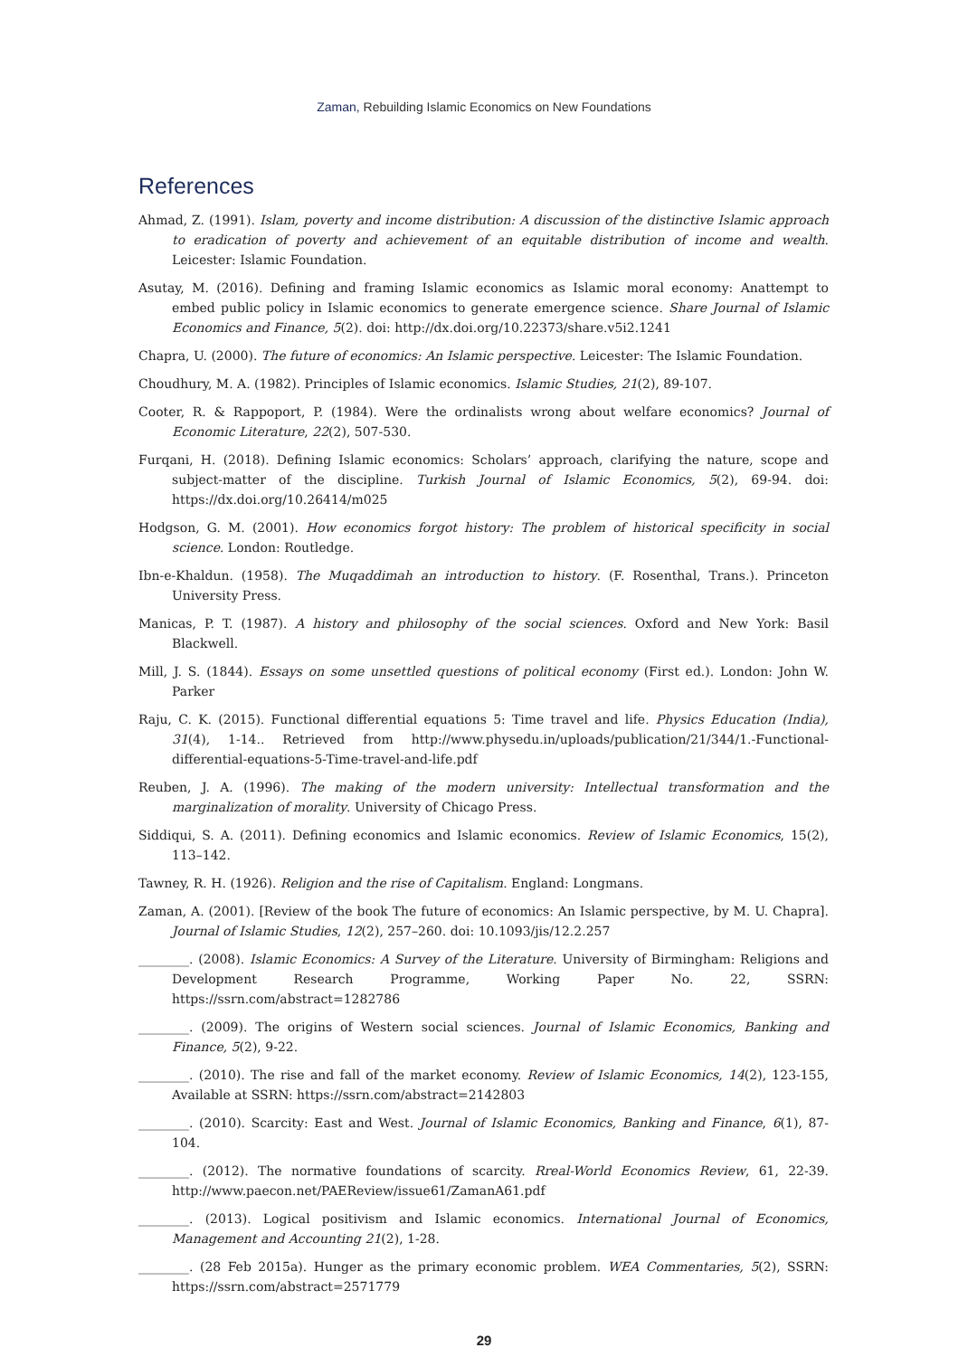Zaman, Rebuilding Islamic Economics on New Foundations
References
Ahmad, Z. (1991). Islam, poverty and income distribution: A discussion of the distinctive Islamic approach to eradication of poverty and achievement of an equitable distribution of income and wealth. Leicester: Islamic Foundation.
Asutay, M. (2016). Defining and framing Islamic economics as Islamic moral economy: Anattempt to embed public policy in Islamic economics to generate emergence science. Share Journal of Islamic Economics and Finance, 5(2). doi: http://dx.doi.org/10.22373/share.v5i2.1241
Chapra, U. (2000). The future of economics: An Islamic perspective. Leicester: The Islamic Foundation.
Choudhury, M. A. (1982). Principles of Islamic economics. Islamic Studies, 21(2), 89-107.
Cooter, R. & Rappoport, P. (1984). Were the ordinalists wrong about welfare economics? Journal of Economic Literature, 22(2), 507-530.
Furqani, H. (2018). Defining Islamic economics: Scholars’ approach, clarifying the nature, scope and subject-matter of the discipline. Turkish Journal of Islamic Economics, 5(2), 69-94. doi: https://dx.doi.org/10.26414/m025
Hodgson, G. M. (2001). How economics forgot history: The problem of historical specificity in social science. London: Routledge.
Ibn-e-Khaldun. (1958). The Muqaddimah an introduction to history. (F. Rosenthal, Trans.). Princeton University Press.
Manicas, P. T. (1987). A history and philosophy of the social sciences. Oxford and New York: Basil Blackwell.
Mill, J. S. (1844). Essays on some unsettled questions of political economy (First ed.). London: John W. Parker
Raju, C. K. (2015). Functional differential equations 5: Time travel and life. Physics Education (India), 31(4), 1-14.. Retrieved from http://www.physedu.in/uploads/publication/21/344/1.-Functional-differential-equations-5-Time-travel-and-life.pdf
Reuben, J. A. (1996). The making of the modern university: Intellectual transformation and the marginalization of morality. University of Chicago Press.
Siddiqui, S. A. (2011). Defining economics and Islamic economics. Review of Islamic Economics, 15(2), 113–142.
Tawney, R. H. (1926). Religion and the rise of Capitalism. England: Longmans.
Zaman, A. (2001). [Review of the book The future of economics: An Islamic perspective, by M. U. Chapra]. Journal of Islamic Studies, 12(2), 257–260. doi: 10.1093/jis/12.2.257
________. (2008). Islamic Economics: A Survey of the Literature. University of Birmingham: Religions and Development Research Programme, Working Paper No. 22, SSRN: https://ssrn.com/abstract=1282786
________. (2009). The origins of Western social sciences. Journal of Islamic Economics, Banking and Finance, 5(2), 9-22.
________. (2010). The rise and fall of the market economy. Review of Islamic Economics, 14(2), 123-155, Available at SSRN: https://ssrn.com/abstract=2142803
________. (2010). Scarcity: East and West. Journal of Islamic Economics, Banking and Finance, 6(1), 87-104.
________. (2012). The normative foundations of scarcity. Rreal-World Economics Review, 61, 22-39. http://www.paecon.net/PAEReview/issue61/ZamanA61.pdf
________. (2013). Logical positivism and Islamic economics. International Journal of Economics, Management and Accounting 21(2), 1-28.
________. (28 Feb 2015a). Hunger as the primary economic problem. WEA Commentaries, 5(2), SSRN: https://ssrn.com/abstract=2571779
29